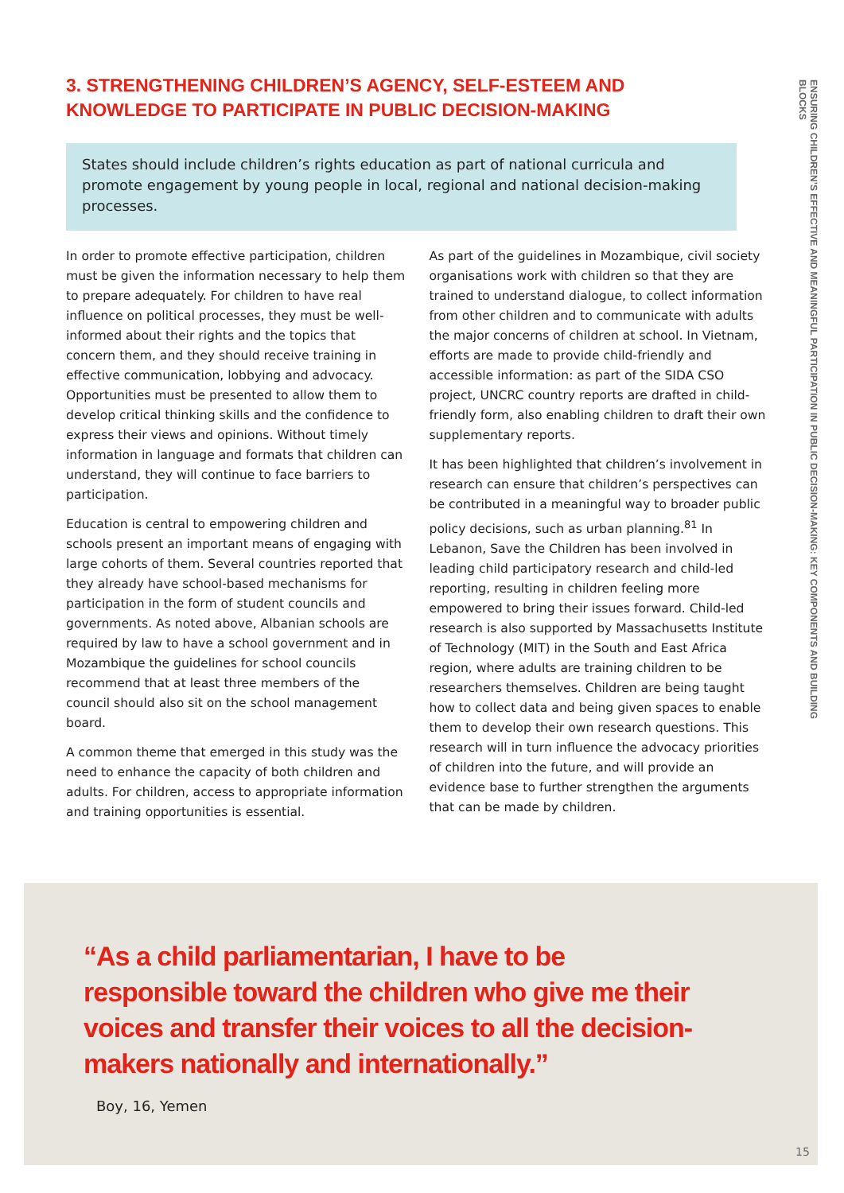3. STRENGTHENING CHILDREN’S AGENCY, SELF-ESTEEM AND KNOWLEDGE TO PARTICIPATE IN PUBLIC DECISION-MAKING
States should include children’s rights education as part of national curricula and promote engagement by young people in local, regional and national decision-making processes.
In order to promote effective participation, children must be given the information necessary to help them to prepare adequately. For children to have real influence on political processes, they must be well-informed about their rights and the topics that concern them, and they should receive training in effective communication, lobbying and advocacy. Opportunities must be presented to allow them to develop critical thinking skills and the confidence to express their views and opinions. Without timely information in language and formats that children can understand, they will continue to face barriers to participation.
Education is central to empowering children and schools present an important means of engaging with large cohorts of them. Several countries reported that they already have school-based mechanisms for participation in the form of student councils and governments. As noted above, Albanian schools are required by law to have a school government and in Mozambique the guidelines for school councils recommend that at least three members of the council should also sit on the school management board.
A common theme that emerged in this study was the need to enhance the capacity of both children and adults. For children, access to appropriate information and training opportunities is essential.
As part of the guidelines in Mozambique, civil society organisations work with children so that they are trained to understand dialogue, to collect information from other children and to communicate with adults the major concerns of children at school. In Vietnam, efforts are made to provide child-friendly and accessible information: as part of the SIDA CSO project, UNCRC country reports are drafted in child-friendly form, also enabling children to draft their own supplementary reports.
It has been highlighted that children’s involvement in research can ensure that children’s perspectives can be contributed in a meaningful way to broader public policy decisions, such as urban planning.<sup>81</sup> In Lebanon, Save the Children has been involved in leading child participatory research and child-led reporting, resulting in children feeling more empowered to bring their issues forward. Child-led research is also supported by Massachusetts Institute of Technology (MIT) in the South and East Africa region, where adults are training children to be researchers themselves. Children are being taught how to collect data and being given spaces to enable them to develop their own research questions. This research will in turn influence the advocacy priorities of children into the future, and will provide an evidence base to further strengthen the arguments that can be made by children.
ENSURING CHILDREN’S EFFECTIVE AND MEANINGFUL PARTICIPATION IN PUBLIC DECISION-MAKING: KEY COMPONENTS AND BUILDING BLOCKS
“As a child parliamentarian, I have to be responsible toward the children who give me their voices and transfer their voices to all the decision-makers nationally and internationally.”
Boy, 16, Yemen
15